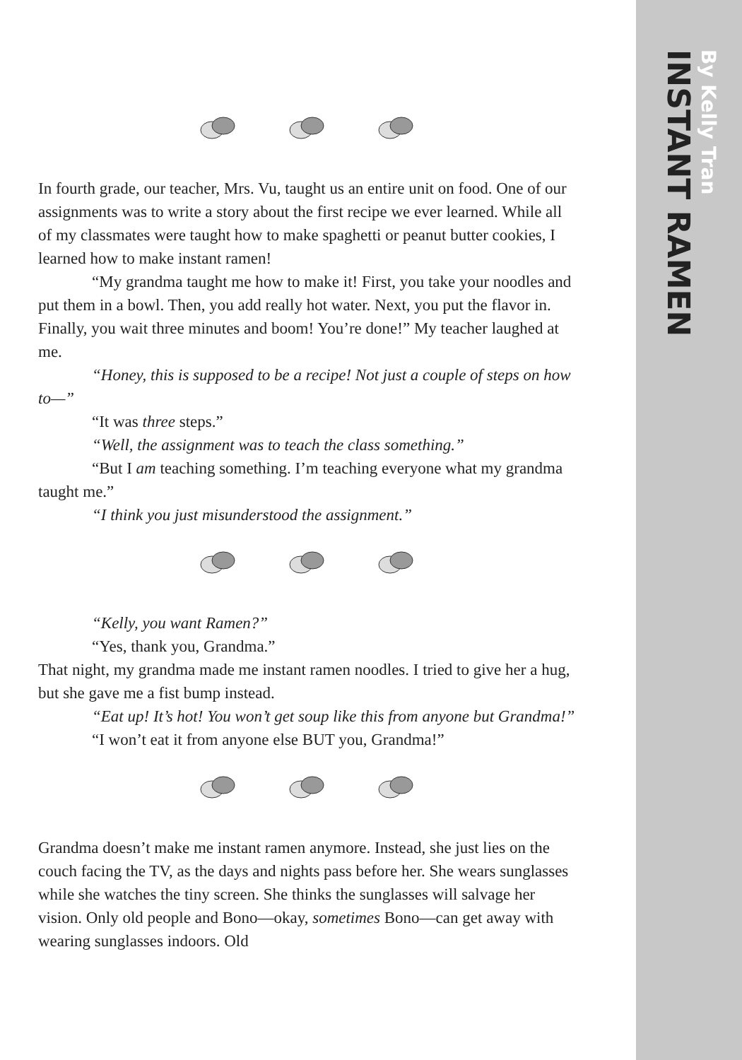INSTANT RAMEN
By Kelly Tran
In fourth grade, our teacher, Mrs. Vu, taught us an entire unit on food. One of our assignments was to write a story about the first recipe we ever learned. While all of my classmates were taught how to make spaghetti or peanut butter cookies, I learned how to make instant ramen!
“My grandma taught me how to make it! First, you take your noodles and put them in a bowl. Then, you add really hot water. Next, you put the flavor in. Finally, you wait three minutes and boom! You’re done!” My teacher laughed at me.
“Honey, this is supposed to be a recipe! Not just a couple of steps on how to—”
“It was three steps.”
“Well, the assignment was to teach the class something.”
“But I am teaching something. I’m teaching everyone what my grandma taught me.”
“I think you just misunderstood the assignment.”
“Kelly, you want Ramen?”
“Yes, thank you, Grandma.”
That night, my grandma made me instant ramen noodles. I tried to give her a hug, but she gave me a fist bump instead.
“Eat up! It’s hot! You won’t get soup like this from anyone but Grandma!”
“I won’t eat it from anyone else BUT you, Grandma!”
Grandma doesn’t make me instant ramen anymore. Instead, she just lies on the couch facing the TV, as the days and nights pass before her. She wears sunglasses while she watches the tiny screen. She thinks the sunglasses will salvage her vision. Only old people and Bono—okay, sometimes Bono—can get away with wearing sunglasses indoors. Old